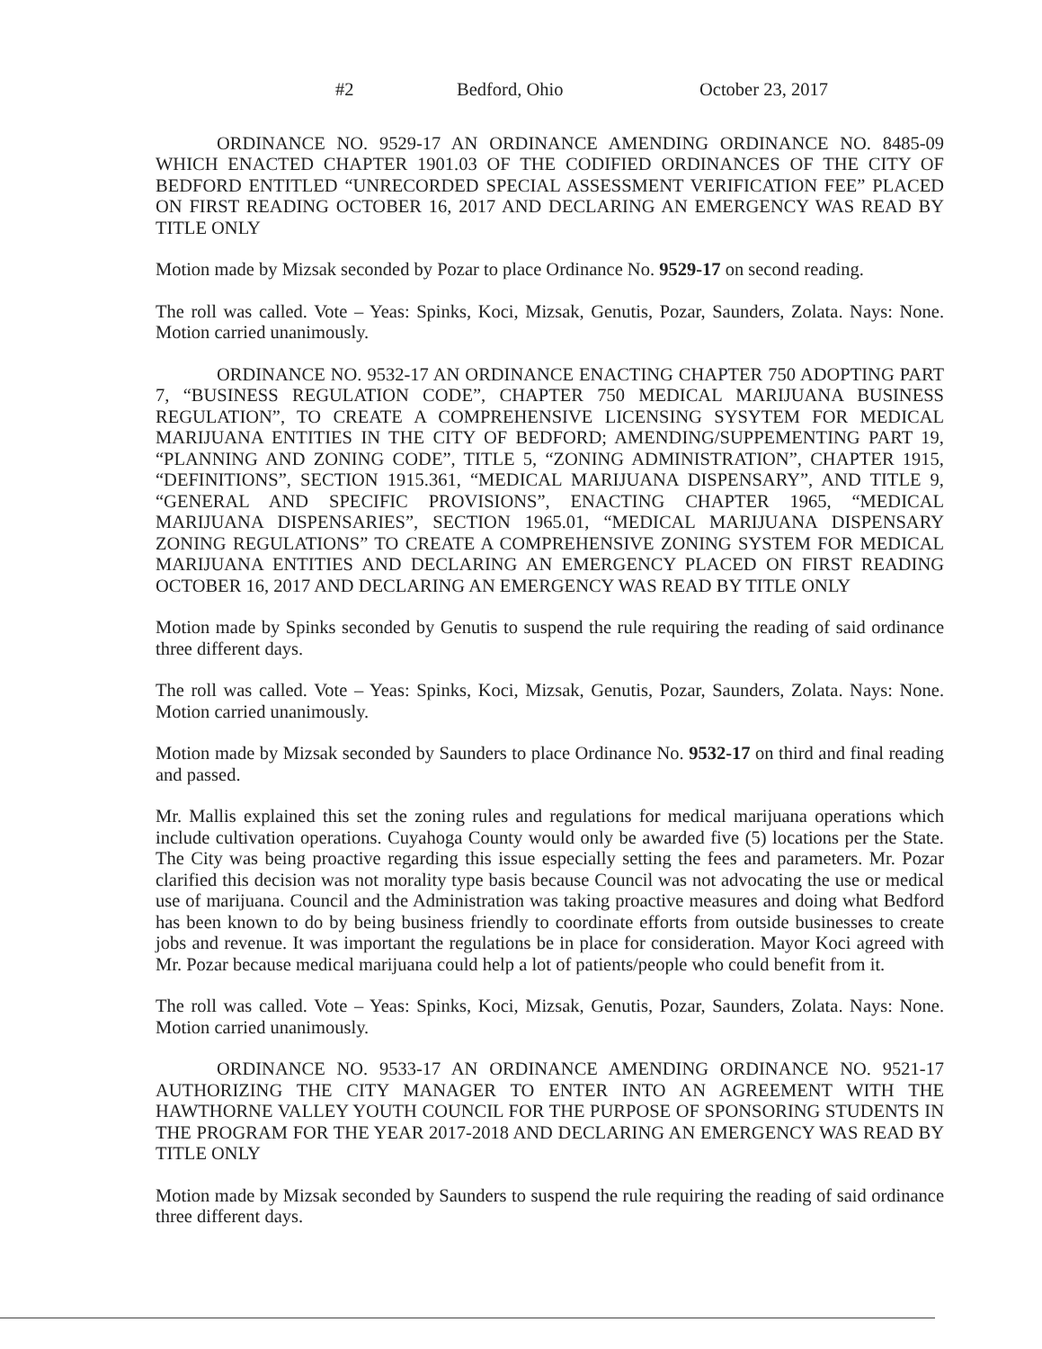#2 Bedford, Ohio October 23, 2017
ORDINANCE NO. 9529-17 AN ORDINANCE AMENDING ORDINANCE NO. 8485-09 WHICH ENACTED CHAPTER 1901.03 OF THE CODIFIED ORDINANCES OF THE CITY OF BEDFORD ENTITLED “UNRECORDED SPECIAL ASSESSMENT VERIFICATION FEE” PLACED ON FIRST READING OCTOBER 16, 2017 AND DECLARING AN EMERGENCY WAS READ BY TITLE ONLY
Motion made by Mizsak seconded by Pozar to place Ordinance No. 9529-17 on second reading.
The roll was called. Vote – Yeas: Spinks, Koci, Mizsak, Genutis, Pozar, Saunders, Zolata. Nays: None. Motion carried unanimously.
ORDINANCE NO. 9532-17 AN ORDINANCE ENACTING CHAPTER 750 ADOPTING PART 7, “BUSINESS REGULATION CODE”, CHAPTER 750 MEDICAL MARIJUANA BUSINESS REGULATION”, TO CREATE A COMPREHENSIVE LICENSING SYSYTEM FOR MEDICAL MARIJUANA ENTITIES IN THE CITY OF BEDFORD; AMENDING/SUPPEMENTING PART 19, “PLANNING AND ZONING CODE”, TITLE 5, “ZONING ADMINISTRATION”, CHAPTER 1915, “DEFINITIONS”, SECTION 1915.361, “MEDICAL MARIJUANA DISPENSARY”, AND TITLE 9, “GENERAL AND SPECIFIC PROVISIONS”, ENACTING CHAPTER 1965, “MEDICAL MARIJUANA DISPENSARIES”, SECTION 1965.01, “MEDICAL MARIJUANA DISPENSARY ZONING REGULATIONS” TO CREATE A COMPREHENSIVE ZONING SYSTEM FOR MEDICAL MARIJUANA ENTITIES AND DECLARING AN EMERGENCY PLACED ON FIRST READING OCTOBER 16, 2017 AND DECLARING AN EMERGENCY WAS READ BY TITLE ONLY
Motion made by Spinks seconded by Genutis to suspend the rule requiring the reading of said ordinance three different days.
The roll was called. Vote – Yeas: Spinks, Koci, Mizsak, Genutis, Pozar, Saunders, Zolata. Nays: None. Motion carried unanimously.
Motion made by Mizsak seconded by Saunders to place Ordinance No. 9532-17 on third and final reading and passed.
Mr. Mallis explained this set the zoning rules and regulations for medical marijuana operations which include cultivation operations. Cuyahoga County would only be awarded five (5) locations per the State. The City was being proactive regarding this issue especially setting the fees and parameters. Mr. Pozar clarified this decision was not morality type basis because Council was not advocating the use or medical use of marijuana. Council and the Administration was taking proactive measures and doing what Bedford has been known to do by being business friendly to coordinate efforts from outside businesses to create jobs and revenue. It was important the regulations be in place for consideration. Mayor Koci agreed with Mr. Pozar because medical marijuana could help a lot of patients/people who could benefit from it.
The roll was called. Vote – Yeas: Spinks, Koci, Mizsak, Genutis, Pozar, Saunders, Zolata. Nays: None. Motion carried unanimously.
ORDINANCE NO. 9533-17 AN ORDINANCE AMENDING ORDINANCE NO. 9521-17 AUTHORIZING THE CITY MANAGER TO ENTER INTO AN AGREEMENT WITH THE HAWTHORNE VALLEY YOUTH COUNCIL FOR THE PURPOSE OF SPONSORING STUDENTS IN THE PROGRAM FOR THE YEAR 2017-2018 AND DECLARING AN EMERGENCY WAS READ BY TITLE ONLY
Motion made by Mizsak seconded by Saunders to suspend the rule requiring the reading of said ordinance three different days.